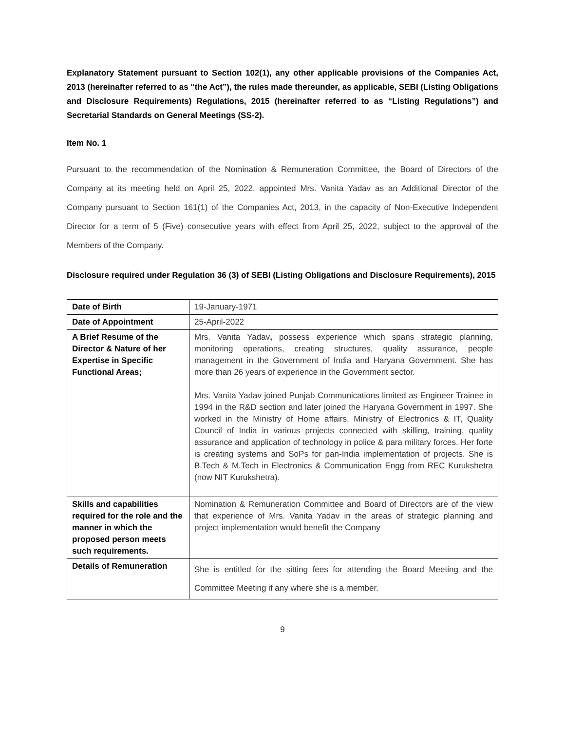Explanatory Statement pursuant to Section 102(1), any other applicable provisions of the Companies Act, 2013 (hereinafter referred to as “the Act”), the rules made thereunder, as applicable, SEBI (Listing Obligations and Disclosure Requirements) Regulations, 2015 (hereinafter referred to as “Listing Regulations”) and Secretarial Standards on General Meetings (SS-2).
Item No. 1
Pursuant to the recommendation of the Nomination & Remuneration Committee, the Board of Directors of the Company at its meeting held on April 25, 2022, appointed Mrs. Vanita Yadav as an Additional Director of the Company pursuant to Section 161(1) of the Companies Act, 2013, in the capacity of Non-Executive Independent Director for a term of 5 (Five) consecutive years with effect from April 25, 2022, subject to the approval of the Members of the Company.
Disclosure required under Regulation 36 (3) of SEBI (Listing Obligations and Disclosure Requirements), 2015
| Date of Birth | 19-January-1971 |
| Date of Appointment | 25-April-2022 |
| A Brief Resume of the Director & Nature of her Expertise in Specific Functional Areas; | Mrs. Vanita Yadav , possess experience which spans strategic planning, monitoring operations, creating structures, quality assurance, people management in the Government of India and Haryana Government. She has more than 26 years of experience in the Government sector. Mrs. Vanita Yadav joined Punjab Communications limited as Engineer Trainee in 1994 in the R&D section and later joined the Haryana Government in 1997. She worked in the Ministry of Home affairs, Ministry of Electronics & IT, Quality Council of India in various projects connected with skilling, training, quality assurance and application of technology in police & para military forces. Her forte is creating systems and SoPs for pan-India implementation of projects. She is B.Tech & M.Tech in Electronics & Communication Engg from REC Kurukshetra (now NIT Kurukshetra). |
| Skills and capabilities required for the role and the manner in which the proposed person meets such requirements. | Nomination & Remuneration Committee and Board of Directors are of the view that experience of Mrs. Vanita Yadav in the areas of strategic planning and project implementation would benefit the Company |
| Details of Remuneration | She is entitled for the sitting fees for attending the Board Meeting and the Committee Meeting if any where she is a member. |
9